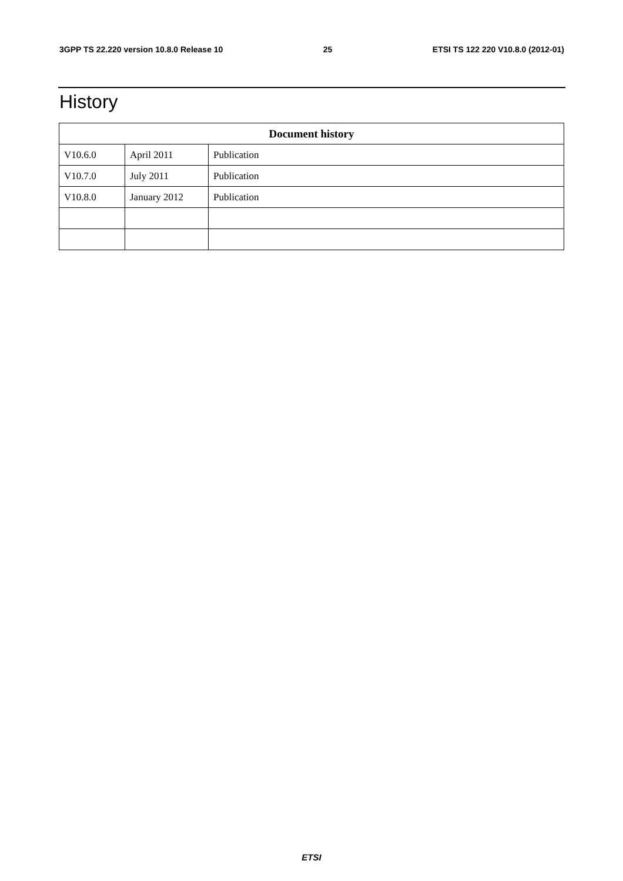3GPP TS 22.220 version 10.8.0 Release 10 25 ETSI TS 122 220 V10.8.0 (2012-01)
History
| Document history | | |
| --- | --- | --- |
| V10.6.0 | April 2011 | Publication |
| V10.7.0 | July 2011 | Publication |
| V10.8.0 | January 2012 | Publication |
ETSI